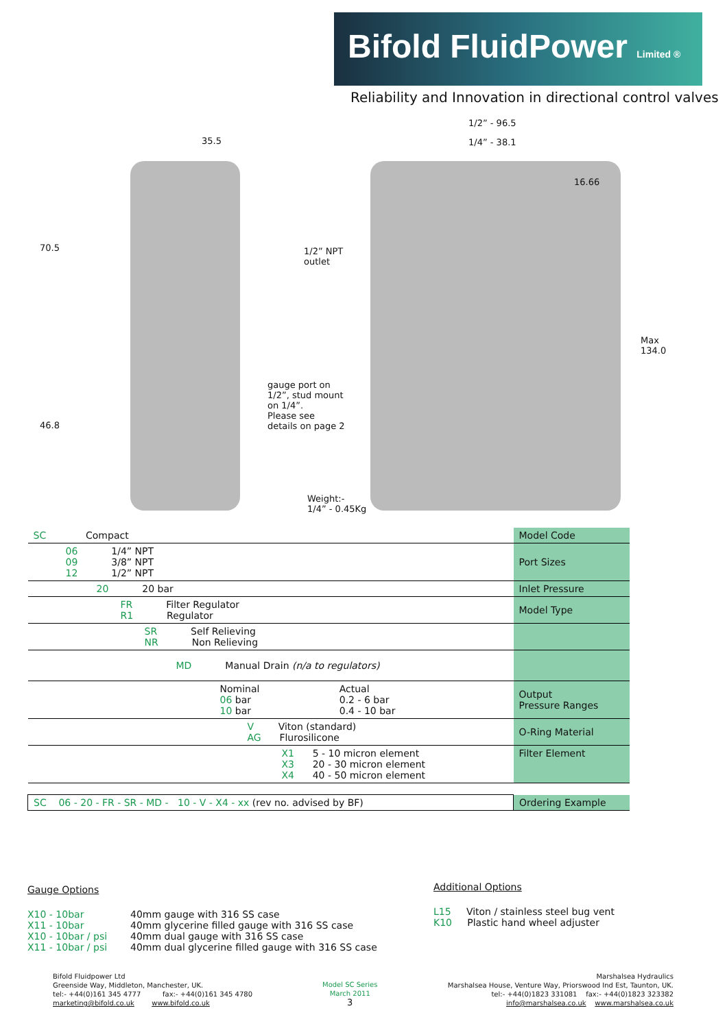Bifold FluidPower Limited ®
Reliability and Innovation in directional control valves
35.5
1/2” - 96.5
1/4” - 38.1
16.66
70.5
1/2” NPT
outlet
Max
134.0
gauge port on
1/2”, stud mount
on 1/4”.
Please see
details on page 2
46.8
Weight:-
1/4” - 0.45Kg
| SC Compact | Model Code |
| 06 1/4” NPT 09 3/8” NPT 12 1/2” NPT | Port Sizes |
| 20 20 bar | Inlet Pressure |
| FR Filter Regulator R1 Regulator | Model Type |
| SR Self Relieving NR Non Relieving | |
| MD Manual Drain (n/a to regulators) | |
| / Nominal / Actual / / 06 bar / 0.2 - 6 bar / / 10 bar / 0.4 - 10 bar / | Output Pressure Ranges |
| V Viton (standard) AG Flurosilicone | O-Ring Material |
| X1 5 - 10 micron element X3 20 - 30 micron element X4 40 - 50 micron element | Filter Element |
| SC 06 - 20 - FR - SR - MD - 10 - V - X4 - xx (rev no. advised by BF) | Ordering Example |
Gauge Options
X10 - 10bar 40mm gauge with 316 SS case
X11 - 10bar 40mm glycerine filled gauge with 316 SS case
X10 - 10bar / psi 40mm dual gauge with 316 SS case
X11 - 10bar / psi 40mm dual glycerine filled gauge with 316 SS case
Additional Options
L15 Viton / stainless steel bug vent
K10 Plastic hand wheel adjuster
Bifold Fluidpower Ltd
Greenside Way, Middleton, Manchester, UK.
tel:- +44(0)161 345 4777 fax:- +44(0)161 345 4780
marketing@bifold.co.uk www.bifold.co.uk
Model SC Series
March 2011
3
Marshalsea Hydraulics
Marshalsea House, Venture Way, Priorswood Ind Est, Taunton, UK.
tel:- +44(0)1823 331081 fax:- +44(0)1823 323382
info@marshalsea.co.uk www.marshalsea.co.uk